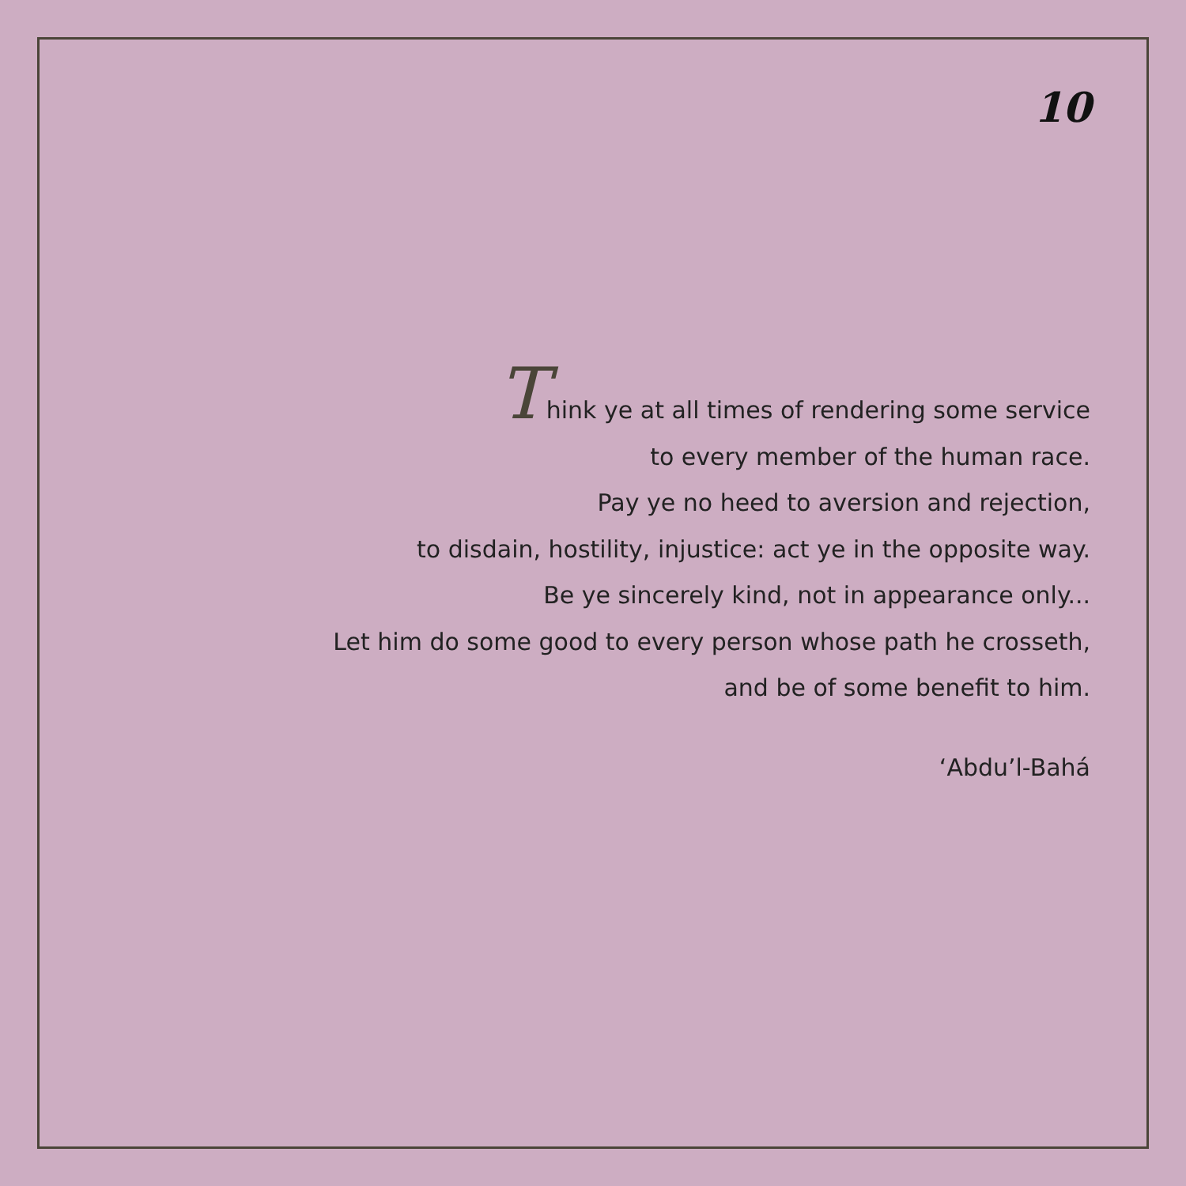10
Think ye at all times of rendering some service
to every member of the human race.
Pay ye no heed to aversion and rejection,
to disdain, hostility, injustice: act ye in the opposite way.
Be ye sincerely kind, not in appearance only...
Let him do some good to every person whose path he crosseth,
and be of some benefit to him.
‘Abdu’l-Bahá